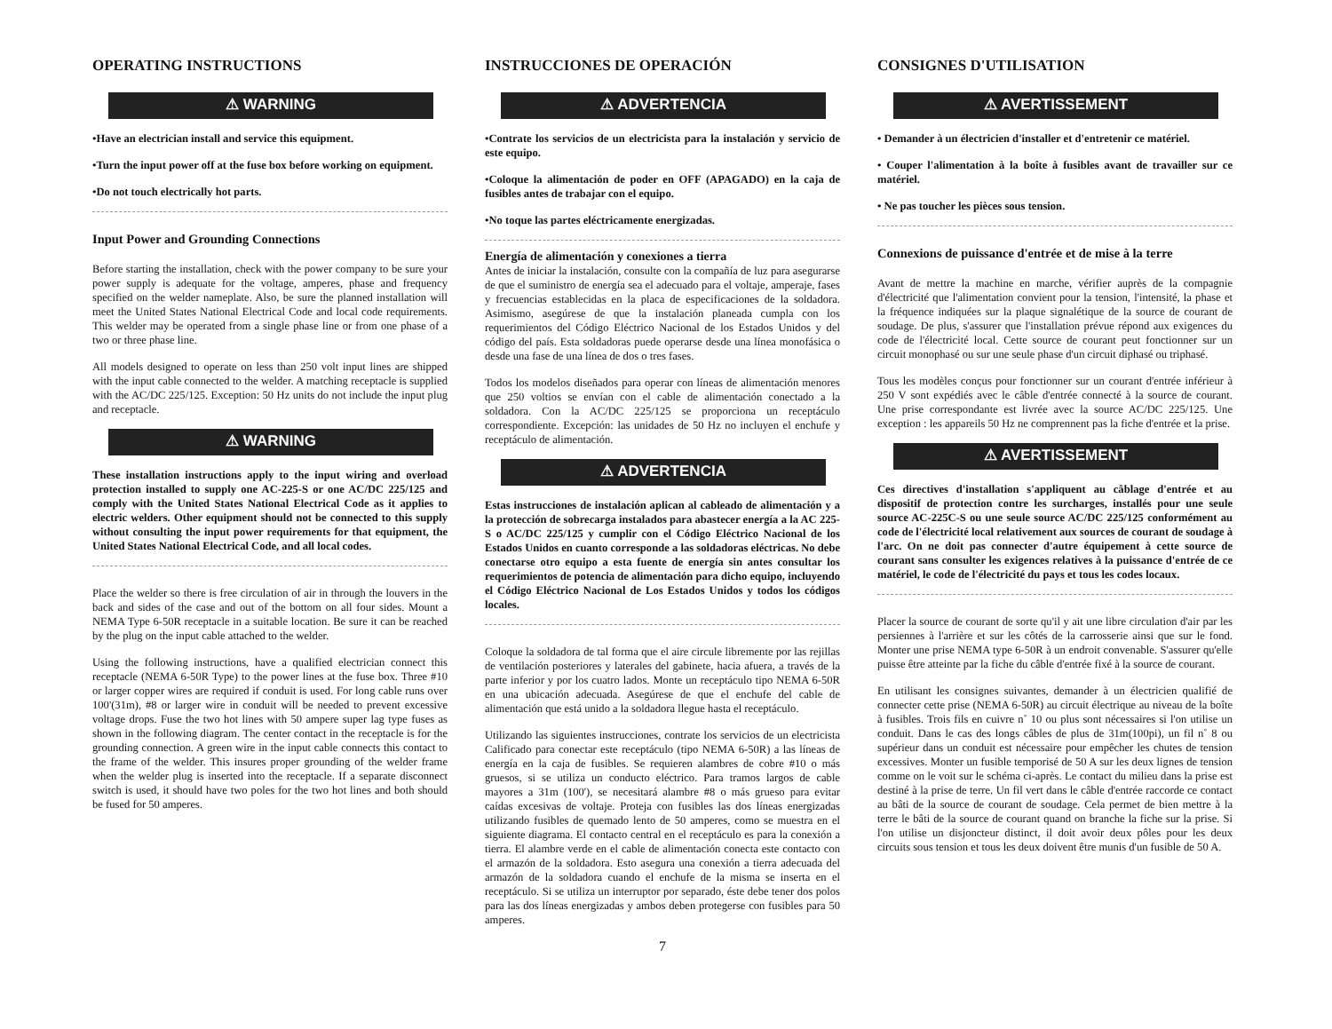OPERATING INSTRUCTIONS
⚠ WARNING
•Have an electrician install and service this equipment.
•Turn the input power off at the fuse box before working on equipment.
•Do not touch electrically hot parts.
Input Power and Grounding Connections
Before starting the installation, check with the power company to be sure your power supply is adequate for the voltage, amperes, phase and frequency specified on the welder nameplate. Also, be sure the planned installation will meet the United States National Electrical Code and local code requirements. This welder may be operated from a single phase line or from one phase of a two or three phase line.
All models designed to operate on less than 250 volt input lines are shipped with the input cable connected to the welder. A matching receptacle is supplied with the AC/DC 225/125. Exception: 50 Hz units do not include the input plug and receptacle.
⚠ WARNING
These installation instructions apply to the input wiring and overload protection installed to supply one AC-225-S or one AC/DC 225/125 and comply with the United States National Electrical Code as it applies to electric welders. Other equipment should not be connected to this supply without consulting the input power requirements for that equipment, the United States National Electrical Code, and all local codes.
Place the welder so there is free circulation of air in through the louvers in the back and sides of the case and out of the bottom on all four sides. Mount a NEMA Type 6-50R receptacle in a suitable location. Be sure it can be reached by the plug on the input cable attached to the welder.
Using the following instructions, have a qualified electrician connect this receptacle (NEMA 6-50R Type) to the power lines at the fuse box. Three #10 or larger copper wires are required if conduit is used. For long cable runs over 100'(31m), #8 or larger wire in conduit will be needed to prevent excessive voltage drops. Fuse the two hot lines with 50 ampere super lag type fuses as shown in the following diagram. The center contact in the receptacle is for the grounding connection. A green wire in the input cable connects this contact to the frame of the welder. This insures proper grounding of the welder frame when the welder plug is inserted into the receptacle. If a separate disconnect switch is used, it should have two poles for the two hot lines and both should be fused for 50 amperes.
INSTRUCCIONES DE OPERACIÓN
⚠ ADVERTENCIA
•Contrate los servicios de un electricista para la instalación y servicio de este equipo.
•Coloque la alimentación de poder en OFF (APAGADO) en la caja de fusibles antes de trabajar con el equipo.
•No toque las partes eléctricamente energizadas.
Energía de alimentación y conexiones a tierra
Antes de iniciar la instalación, consulte con la compañía de luz para asegurarse de que el suministro de energía sea el adecuado para el voltaje, amperaje, fases y frecuencias establecidas en la placa de especificaciones de la soldadora. Asimismo, asegúrese de que la instalación planeada cumpla con los requerimientos del Código Eléctrico Nacional de los Estados Unidos y del código del país. Esta soldadoras puede operarse desde una línea monofásica o desde una fase de una línea de dos o tres fases.
Todos los modelos diseñados para operar con líneas de alimentación menores que 250 voltios se envían con el cable de alimentación conectado a la soldadora. Con la AC/DC 225/125 se proporciona un receptáculo correspondiente. Excepción: las unidades de 50 Hz no incluyen el enchufe y receptáculo de alimentación.
⚠ ADVERTENCIA
Estas instrucciones de instalación aplican al cableado de alimentación y a la protección de sobrecarga instalados para abastecer energía a la AC 225-S o AC/DC 225/125 y cumplir con el Código Eléctrico Nacional de los Estados Unidos en cuanto corresponde a las soldadoras eléctricas. No debe conectarse otro equipo a esta fuente de energía sin antes consultar los requerimientos de potencia de alimentación para dicho equipo, incluyendo el Código Eléctrico Nacional de Los Estados Unidos y todos los códigos locales.
Coloque la soldadora de tal forma que el aire circule libremente por las rejillas de ventilación posteriores y laterales del gabinete, hacia afuera, a través de la parte inferior y por los cuatro lados. Monte un receptáculo tipo NEMA 6-50R en una ubicación adecuada. Asegúrese de que el enchufe del cable de alimentación que está unido a la soldadora llegue hasta el receptáculo.
Utilizando las siguientes instrucciones, contrate los servicios de un electricista Calificado para conectar este receptáculo (tipo NEMA 6-50R) a las líneas de energía en la caja de fusibles. Se requieren alambres de cobre #10 o más gruesos, si se utiliza un conducto eléctrico. Para tramos largos de cable mayores a 31m (100'), se necesitará alambre #8 o más grueso para evitar caídas excesivas de voltaje. Proteja con fusibles las dos líneas energizadas utilizando fusibles de quemado lento de 50 amperes, como se muestra en el siguiente diagrama. El contacto central en el receptáculo es para la conexión a tierra. El alambre verde en el cable de alimentación conecta este contacto con el armazón de la soldadora. Esto asegura una conexión a tierra adecuada del armazón de la soldadora cuando el enchufe de la misma se inserta en el receptáculo. Si se utiliza un interruptor por separado, éste debe tener dos polos para las dos líneas energizadas y ambos deben protegerse con fusibles para 50 amperes.
7
CONSIGNES D'UTILISATION
⚠ AVERTISSEMENT
• Demander à un électricien d'installer et d'entretenir ce matériel.
• Couper l'alimentation à la boîte à fusibles avant de travailler sur ce matériel.
• Ne pas toucher les pièces sous tension.
Connexions de puissance d'entrée et de mise à la terre
Avant de mettre la machine en marche, vérifier auprès de la compagnie d'électricité que l'alimentation convient pour la tension, l'intensité, la phase et la fréquence indiquées sur la plaque signalétique de la source de courant de soudage. De plus, s'assurer que l'installation prévue répond aux exigences du code de l'électricité local. Cette source de courant peut fonctionner sur un circuit monophasé ou sur une seule phase d'un circuit diphasé ou triphasé.
Tous les modèles conçus pour fonctionner sur un courant d'entrée inférieur à 250 V sont expédiés avec le câble d'entrée connecté à la source de courant. Une prise correspondante est livrée avec la source AC/DC 225/125. Une exception : les appareils 50 Hz ne comprennent pas la fiche d'entrée et la prise.
⚠ AVERTISSEMENT
Ces directives d'installation s'appliquent au câblage d'entrée et au dispositif de protection contre les surcharges, installés pour une seule source AC-225C-S ou une seule source AC/DC 225/125 conformément au code de l'électricité local relativement aux sources de courant de soudage à l'arc. On ne doit pas connecter d'autre équipement à cette source de courant sans consulter les exigences relatives à la puissance d'entrée de ce matériel, le code de l'électricité du pays et tous les codes locaux.
Placer la source de courant de sorte qu'il y ait une libre circulation d'air par les persiennes à l'arrière et sur les côtés de la carrosserie ainsi que sur le fond. Monter une prise NEMA type 6-50R à un endroit convenable. S'assurer qu'elle puisse être atteinte par la fiche du câble d'entrée fixé à la source de courant.
En utilisant les consignes suivantes, demander à un électricien qualifié de connecter cette prise (NEMA 6-50R) au circuit électrique au niveau de la boîte à fusibles. Trois fils en cuivre n˚ 10 ou plus sont nécessaires si l'on utilise un conduit. Dans le cas des longs câbles de plus de 31m(100pi), un fil n˚ 8 ou supérieur dans un conduit est nécessaire pour empêcher les chutes de tension excessives. Monter un fusible temporisé de 50 A sur les deux lignes de tension comme on le voit sur le schéma ci-après. Le contact du milieu dans la prise est destiné à la prise de terre. Un fil vert dans le câble d'entrée raccorde ce contact au bâti de la source de courant de soudage. Cela permet de bien mettre à la terre le bâti de la source de courant quand on branche la fiche sur la prise. Si l'on utilise un disjoncteur distinct, il doit avoir deux pôles pour les deux circuits sous tension et tous les deux doivent être munis d'un fusible de 50 A.